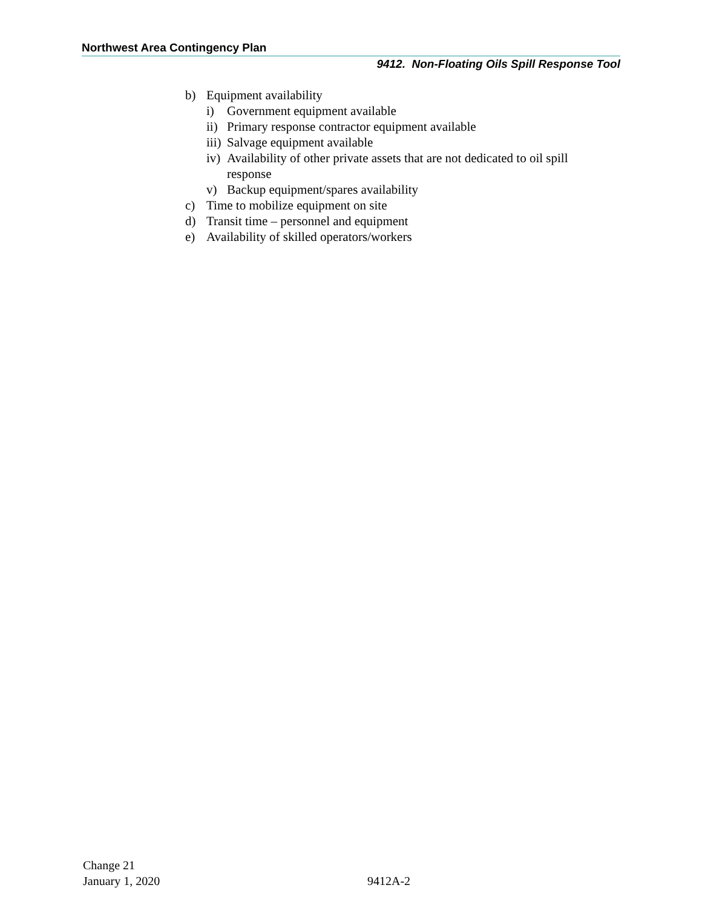Northwest Area Contingency Plan
9412. Non-Floating Oils Spill Response Tool
b) Equipment availability
i) Government equipment available
ii) Primary response contractor equipment available
iii) Salvage equipment available
iv) Availability of other private assets that are not dedicated to oil spill
response
v) Backup equipment/spares availability
c) Time to mobilize equipment on site
d) Transit time – personnel and equipment
e) Availability of skilled operators/workers
Change 21
January 1, 2020
9412A-2